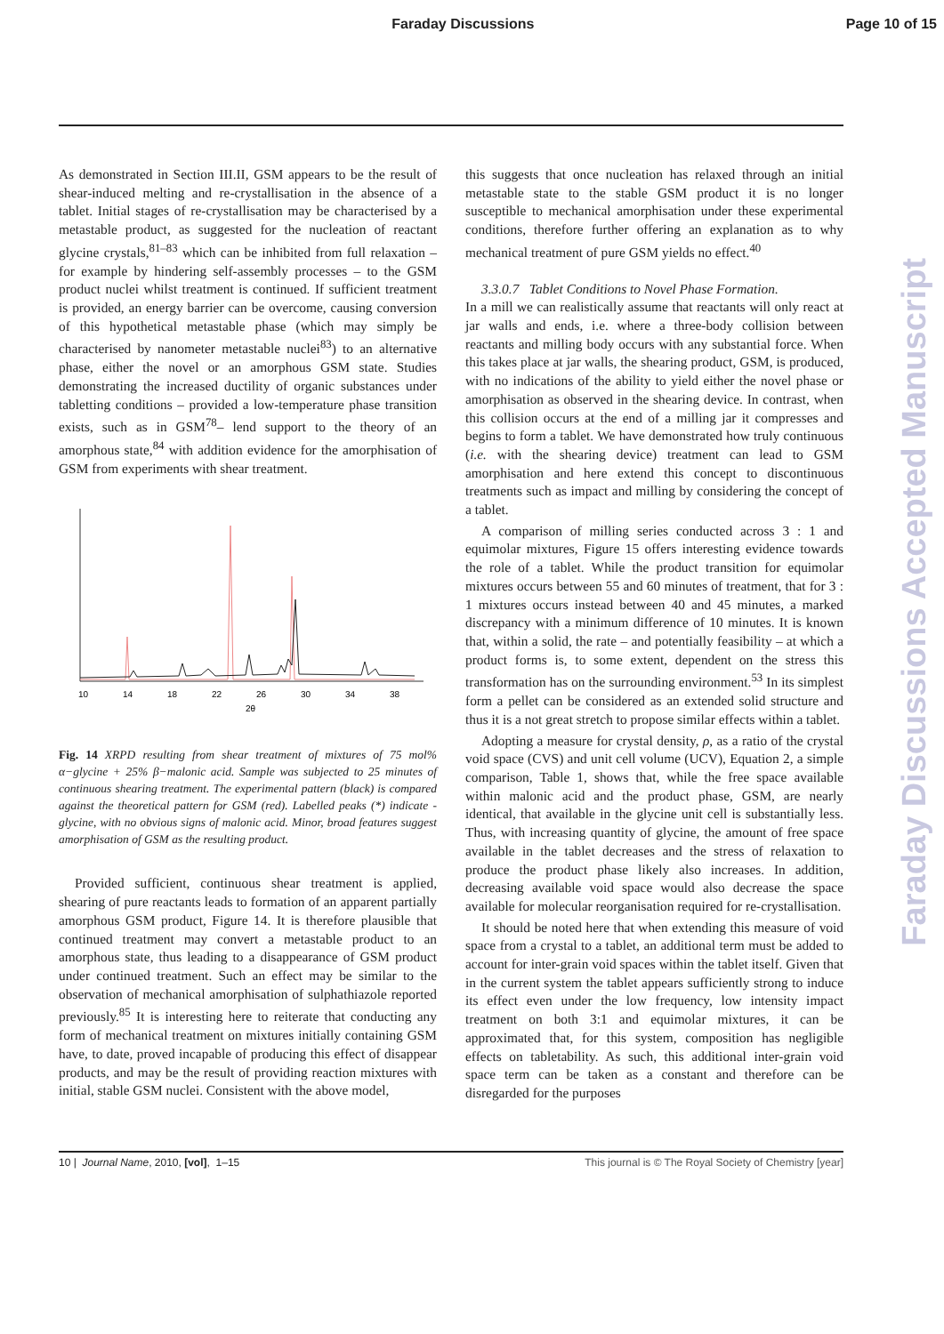Faraday Discussions Page 10 of 15
As demonstrated in Section III.II, GSM appears to be the result of shear-induced melting and re-crystallisation in the absence of a tablet. Initial stages of re-crystallisation may be characterised by a metastable product, as suggested for the nucleation of reactant glycine crystals,<sup>81–83</sup> which can be inhibited from full relaxation – for example by hindering self-assembly processes – to the GSM product nuclei whilst treatment is continued. If sufficient treatment is provided, an energy barrier can be overcome, causing conversion of this hypothetical metastable phase (which may simply be characterised by nanometer metastable nuclei<sup>83</sup>) to an alternative phase, either the novel or an amorphous GSM state. Studies demonstrating the increased ductility of organic substances under tabletting conditions – provided a low-temperature phase transition exists, such as in GSM<sup>78</sup>– lend support to the theory of an amorphous state,<sup>84</sup> with addition evidence for the amorphisation of GSM from experiments with shear treatment.
10
14
18
22
26
30
34
38
2θ
Fig. 14 XRPD resulting from shear treatment of mixtures of 75 mol% α−glycine + 25% β−malonic acid. Sample was subjected to 25 minutes of continuous shearing treatment. The experimental pattern (black) is compared against the theoretical pattern for GSM (red). Labelled peaks (*) indicate -glycine, with no obvious signs of malonic acid. Minor, broad features suggest amorphisation of GSM as the resulting product.
Provided sufficient, continuous shear treatment is applied, shearing of pure reactants leads to formation of an apparent partially amorphous GSM product, Figure 14. It is therefore plausible that continued treatment may convert a metastable product to an amorphous state, thus leading to a disappearance of GSM product under continued treatment. Such an effect may be similar to the observation of mechanical amorphisation of sulphathiazole reported previously.<sup>85</sup> It is interesting here to reiterate that conducting any form of mechanical treatment on mixtures initially containing GSM have, to date, proved incapable of producing this effect of disappear products, and may be the result of providing reaction mixtures with initial, stable GSM nuclei. Consistent with the above model,
this suggests that once nucleation has relaxed through an initial metastable state to the stable GSM product it is no longer susceptible to mechanical amorphisation under these experimental conditions, therefore further offering an explanation as to why mechanical treatment of pure GSM yields no effect.<sup>40</sup>
3.3.0.7 Tablet Conditions to Novel Phase Formation.
In a mill we can realistically assume that reactants will only react at jar walls and ends, i.e. where a three-body collision between reactants and milling body occurs with any substantial force. When this takes place at jar walls, the shearing product, GSM, is produced, with no indications of the ability to yield either the novel phase or amorphisation as observed in the shearing device. In contrast, when this collision occurs at the end of a milling jar it compresses and begins to form a tablet. We have demonstrated how truly continuous (i.e. with the shearing device) treatment can lead to GSM amorphisation and here extend this concept to discontinuous treatments such as impact and milling by considering the concept of a tablet.
A comparison of milling series conducted across 3 : 1 and equimolar mixtures, Figure 15 offers interesting evidence towards the role of a tablet. While the product transition for equimolar mixtures occurs between 55 and 60 minutes of treatment, that for 3 : 1 mixtures occurs instead between 40 and 45 minutes, a marked discrepancy with a minimum difference of 10 minutes. It is known that, within a solid, the rate – and potentially feasibility – at which a product forms is, to some extent, dependent on the stress this transformation has on the surrounding environment.<sup>53</sup> In its simplest form a pellet can be considered as an extended solid structure and thus it is a not great stretch to propose similar effects within a tablet.
Adopting a measure for crystal density, ρ, as a ratio of the crystal void space (CVS) and unit cell volume (UCV), Equation 2, a simple comparison, Table 1, shows that, while the free space available within malonic acid and the product phase, GSM, are nearly identical, that available in the glycine unit cell is substantially less. Thus, with increasing quantity of glycine, the amount of free space available in the tablet decreases and the stress of relaxation to produce the product phase likely also increases. In addition, decreasing available void space would also decrease the space available for molecular reorganisation required for re-crystallisation.
It should be noted here that when extending this measure of void space from a crystal to a tablet, an additional term must be added to account for inter-grain void spaces within the tablet itself. Given that in the current system the tablet appears sufficiently strong to induce its effect even under the low frequency, low intensity impact treatment on both 3:1 and equimolar mixtures, it can be approximated that, for this system, composition has negligible effects on tabletability. As such, this additional inter-grain void space term can be taken as a constant and therefore can be disregarded for the purposes
Faraday Discussions Accepted Manuscript
10 | Journal Name, 2010, [vol], 1–15 This journal is © The Royal Society of Chemistry [year]